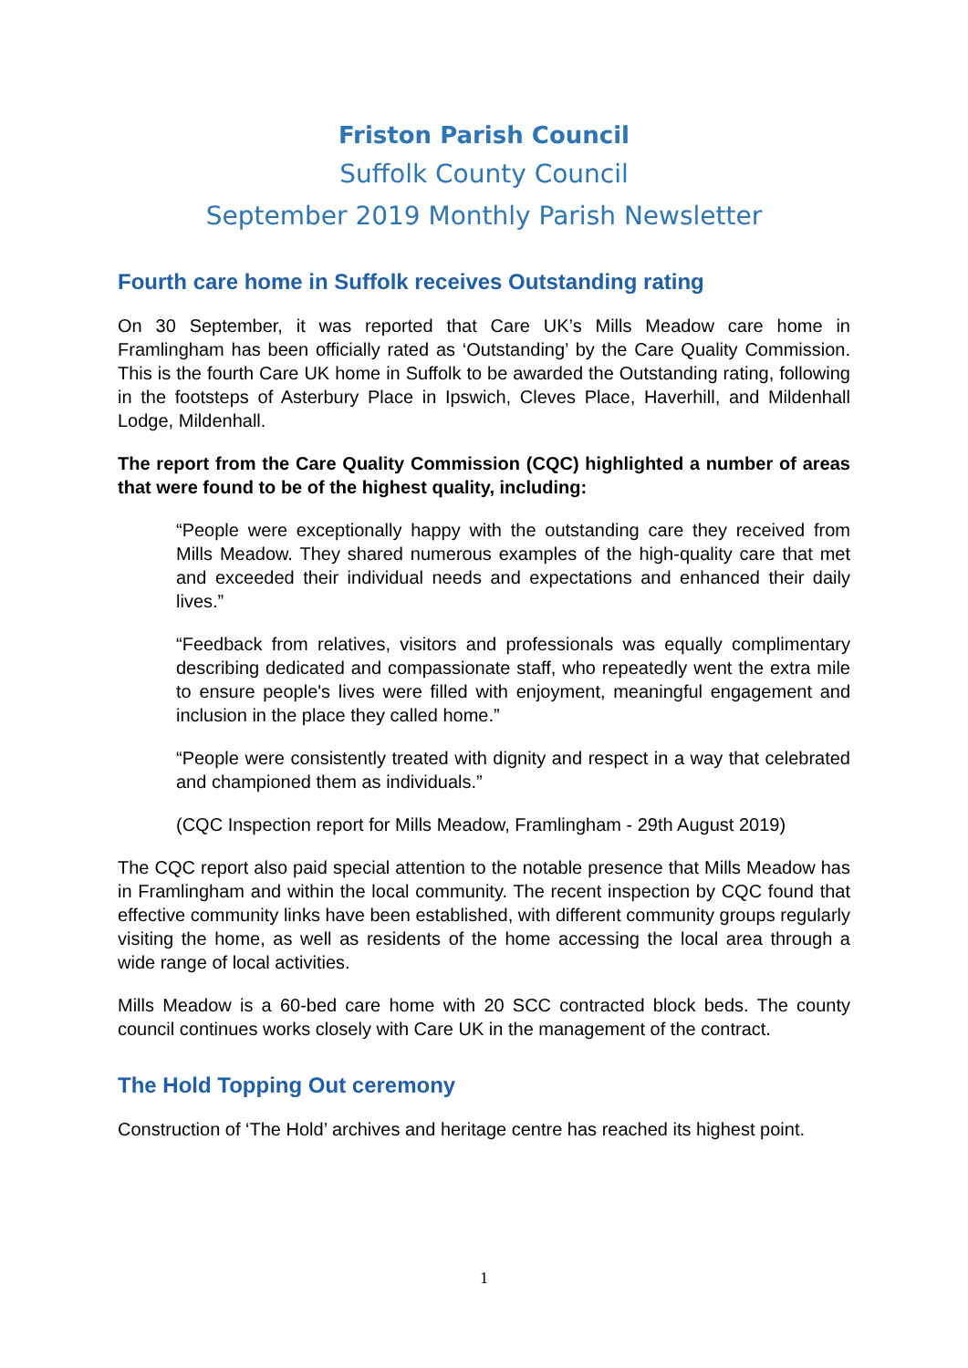Friston Parish Council
Suffolk County Council
September 2019 Monthly Parish Newsletter
Fourth care home in Suffolk receives Outstanding rating
On 30 September, it was reported that Care UK’s Mills Meadow care home in Framlingham has been officially rated as ‘Outstanding’ by the Care Quality Commission. This is the fourth Care UK home in Suffolk to be awarded the Outstanding rating, following in the footsteps of Asterbury Place in Ipswich, Cleves Place, Haverhill, and Mildenhall Lodge, Mildenhall.
The report from the Care Quality Commission (CQC) highlighted a number of areas that were found to be of the highest quality, including:
“People were exceptionally happy with the outstanding care they received from Mills Meadow. They shared numerous examples of the high-quality care that met and exceeded their individual needs and expectations and enhanced their daily lives.”
“Feedback from relatives, visitors and professionals was equally complimentary describing dedicated and compassionate staff, who repeatedly went the extra mile to ensure people's lives were filled with enjoyment, meaningful engagement and inclusion in the place they called home.”
“People were consistently treated with dignity and respect in a way that celebrated and championed them as individuals.”
(CQC Inspection report for Mills Meadow, Framlingham - 29th August 2019)
The CQC report also paid special attention to the notable presence that Mills Meadow has in Framlingham and within the local community. The recent inspection by CQC found that effective community links have been established, with different community groups regularly visiting the home, as well as residents of the home accessing the local area through a wide range of local activities.
Mills Meadow is a 60-bed care home with 20 SCC contracted block beds. The county council continues works closely with Care UK in the management of the contract.
The Hold Topping Out ceremony
Construction of ‘The Hold’ archives and heritage centre has reached its highest point.
1